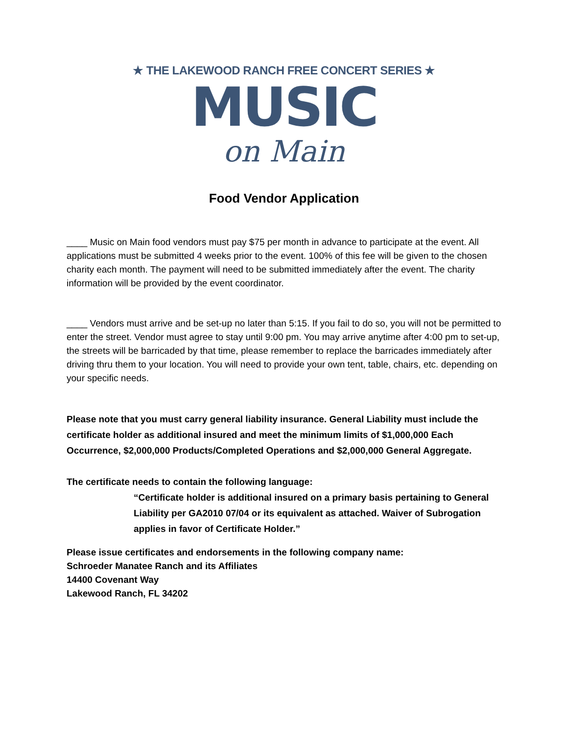★ THE LAKEWOOD RANCH FREE CONCERT SERIES ★
MUSIC
on Main
Food Vendor Application
____ Music on Main food vendors must pay $75 per month in advance to participate at the event. All applications must be submitted 4 weeks prior to the event. 100% of this fee will be given to the chosen charity each month. The payment will need to be submitted immediately after the event. The charity information will be provided by the event coordinator.
____ Vendors must arrive and be set-up no later than 5:15. If you fail to do so, you will not be permitted to enter the street. Vendor must agree to stay until 9:00 pm. You may arrive anytime after 4:00 pm to set-up, the streets will be barricaded by that time, please remember to replace the barricades immediately after driving thru them to your location. You will need to provide your own tent, table, chairs, etc. depending on your specific needs.
Please note that you must carry general liability insurance. General Liability must include the certificate holder as additional insured and meet the minimum limits of $1,000,000 Each Occurrence, $2,000,000 Products/Completed Operations and $2,000,000 General Aggregate.
The certificate needs to contain the following language:
“Certificate holder is additional insured on a primary basis pertaining to General Liability per GA2010 07/04 or its equivalent as attached. Waiver of Subrogation applies in favor of Certificate Holder.”
Please issue certificates and endorsements in the following company name:
Schroeder Manatee Ranch and its Affiliates
14400 Covenant Way
Lakewood Ranch, FL 34202